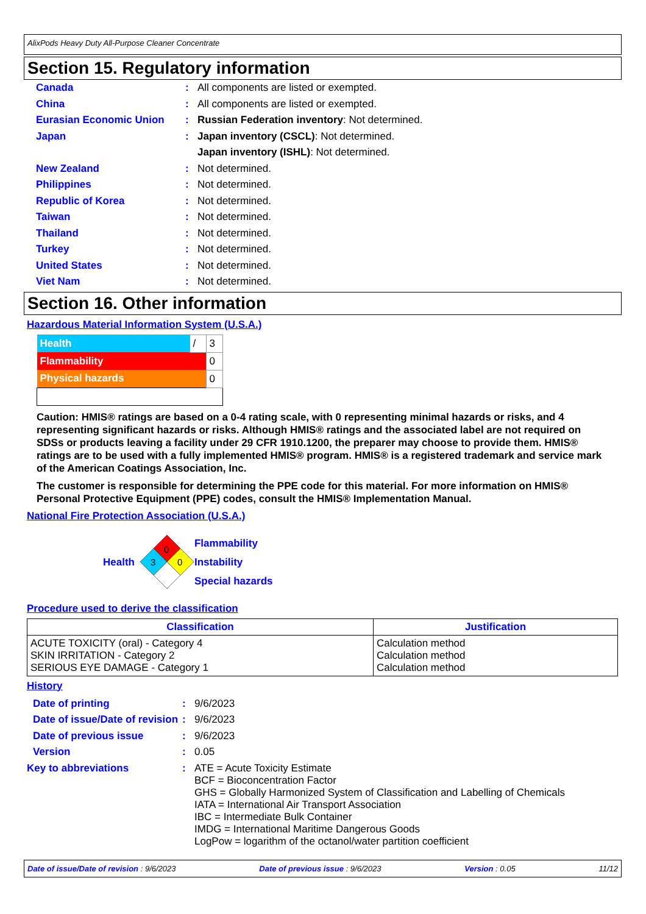AlixPods Heavy Duty All-Purpose Cleaner Concentrate
Section 15. Regulatory information
Canada : All components are listed or exempted.
China : All components are listed or exempted.
Eurasian Economic Union : Russian Federation inventory: Not determined.
Japan : Japan inventory (CSCL): Not determined.
Japan inventory (ISHL): Not determined.
New Zealand : Not determined.
Philippines : Not determined.
Republic of Korea : Not determined.
Taiwan : Not determined.
Thailand : Not determined.
Turkey : Not determined.
United States : Not determined.
Viet Nam : Not determined.
Section 16. Other information
Hazardous Material Information System (U.S.A.)
| Health | / | 3 |
| Flammability | | 0 |
| Physical hazards | | 0 |
Caution: HMIS® ratings are based on a 0-4 rating scale, with 0 representing minimal hazards or risks, and 4 representing significant hazards or risks. Although HMIS® ratings and the associated label are not required on SDSs or products leaving a facility under 29 CFR 1910.1200, the preparer may choose to provide them. HMIS® ratings are to be used with a fully implemented HMIS® program. HMIS® is a registered trademark and service mark of the American Coatings Association, Inc.
The customer is responsible for determining the PPE code for this material. For more information on HMIS® Personal Protective Equipment (PPE) codes, consult the HMIS® Implementation Manual.
National Fire Protection Association (U.S.A.)
Health
0
3
0
Flammability
Instability
Special hazards
Procedure used to derive the classification
| Classification | Justification |
| --- | --- |
| ACUTE TOXICITY (oral) - Category 4 SKIN IRRITATION - Category 2 SERIOUS EYE DAMAGE - Category 1 | Calculation method Calculation method Calculation method |
History
Date of printing : 9/6/2023
Date of issue/Date of revision
: 9/6/2023
Date of previous issue : 9/6/2023
Version : 0.05
Key to abbreviations :
ATE = Acute Toxicity Estimate
BCF = Bioconcentration Factor
GHS = Globally Harmonized System of Classification and Labelling of Chemicals
IATA = International Air Transport Association
IBC = Intermediate Bulk Container
IMDG = International Maritime Dangerous Goods
LogPow = logarithm of the octanol/water partition coefficient
Date of issue/Date of revision : 9/6/2023 Date of previous issue : 9/6/2023 Version : 0.05 11/12